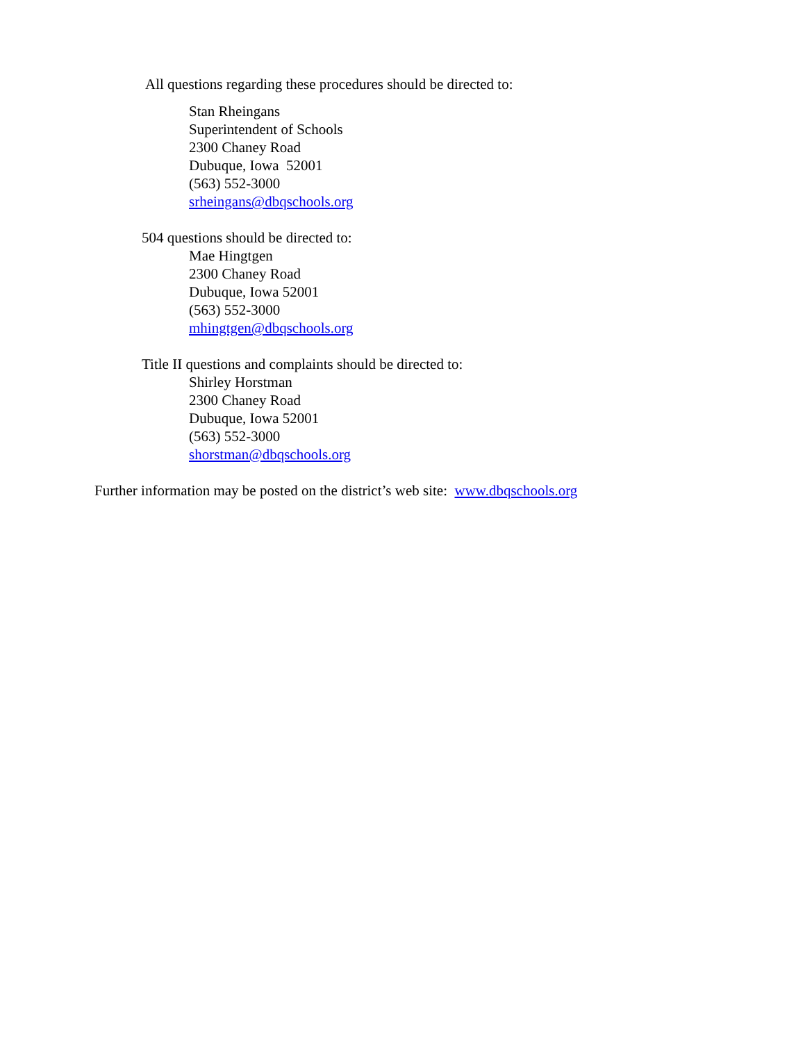All questions regarding these procedures should be directed to:
Stan Rheingans
Superintendent of Schools
2300 Chaney Road
Dubuque, Iowa 52001
(563) 552-3000
srheingans@dbqschools.org
504 questions should be directed to:
Mae Hingtgen
2300 Chaney Road
Dubuque, Iowa 52001
(563) 552-3000
mhingtgen@dbqschools.org
Title II questions and complaints should be directed to:
Shirley Horstman
2300 Chaney Road
Dubuque, Iowa 52001
(563) 552-3000
shorstman@dbqschools.org
Further information may be posted on the district’s web site: www.dbqschools.org